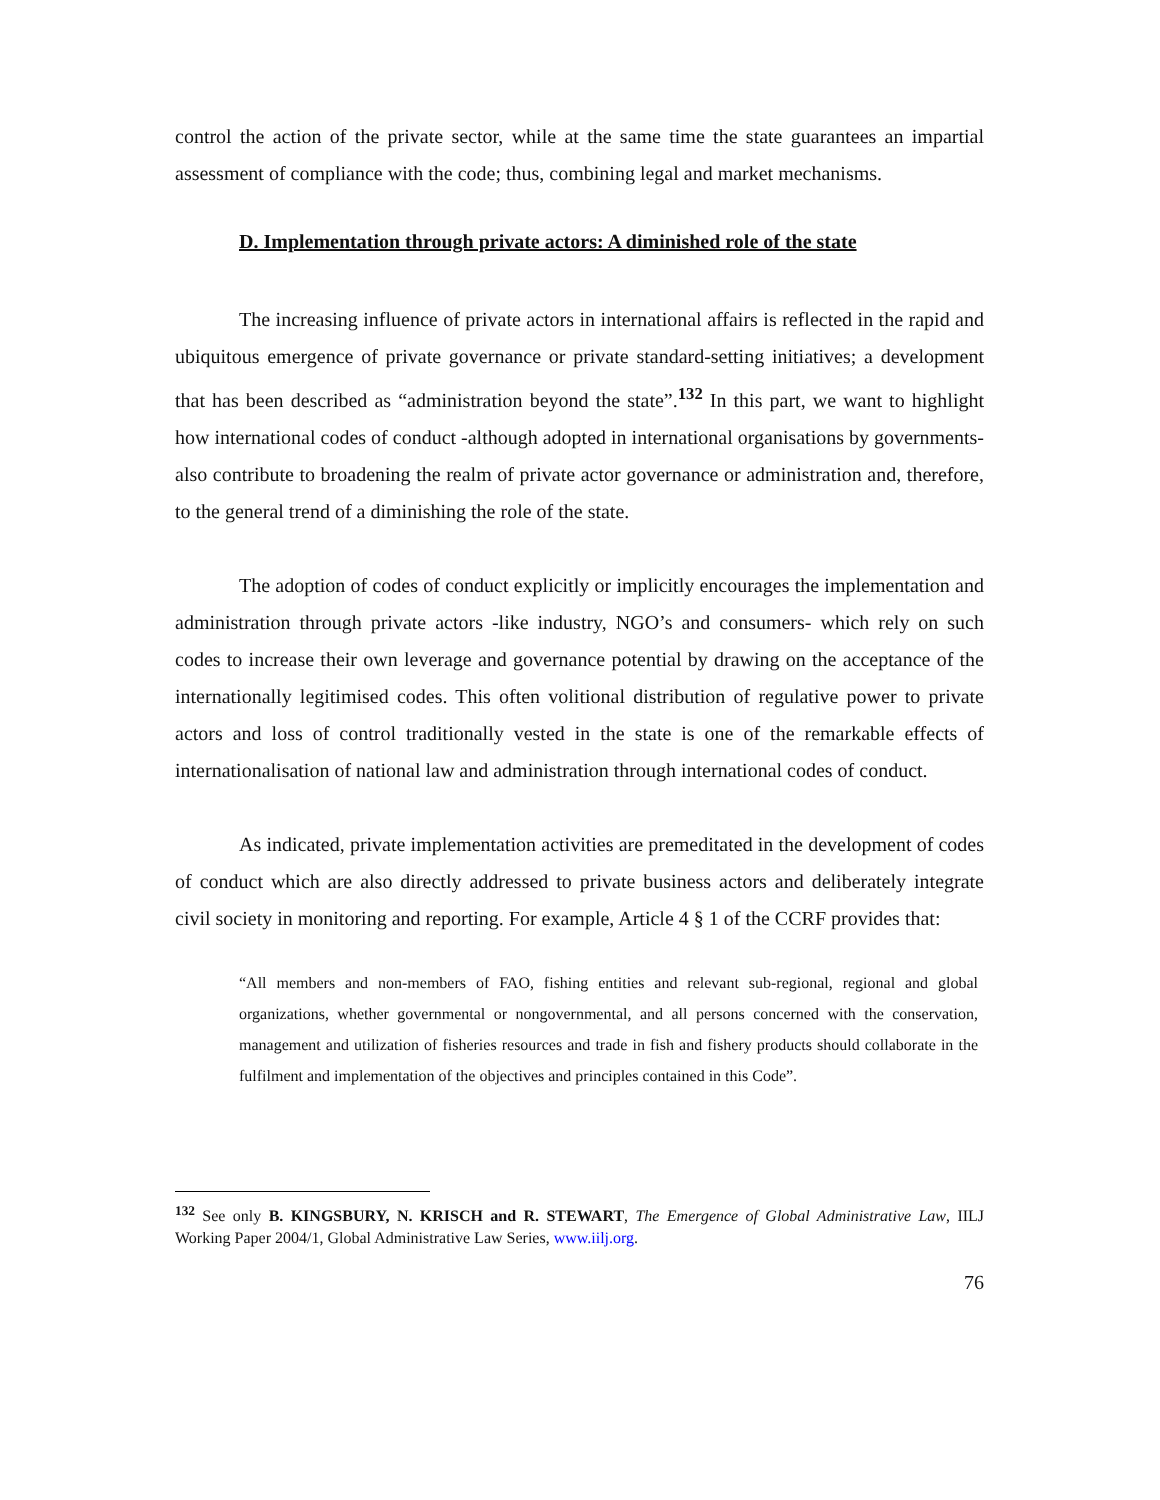control the action of the private sector, while at the same time the state guarantees an impartial assessment of compliance with the code; thus, combining legal and market mechanisms.
D. Implementation through private actors: A diminished role of the state
The increasing influence of private actors in international affairs is reflected in the rapid and ubiquitous emergence of private governance or private standard-setting initiatives; a development that has been described as “administration beyond the state”.<sup>132</sup> In this part, we want to highlight how international codes of conduct -although adopted in international organisations by governments- also contribute to broadening the realm of private actor governance or administration and, therefore, to the general trend of a diminishing the role of the state.
The adoption of codes of conduct explicitly or implicitly encourages the implementation and administration through private actors -like industry, NGO’s and consumers- which rely on such codes to increase their own leverage and governance potential by drawing on the acceptance of the internationally legitimised codes. This often volitional distribution of regulative power to private actors and loss of control traditionally vested in the state is one of the remarkable effects of internationalisation of national law and administration through international codes of conduct.
As indicated, private implementation activities are premeditated in the development of codes of conduct which are also directly addressed to private business actors and deliberately integrate civil society in monitoring and reporting. For example, Article 4 § 1 of the CCRF provides that:
“All members and non-members of FAO, fishing entities and relevant sub-regional, regional and global organizations, whether governmental or nongovernmental, and all persons concerned with the conservation, management and utilization of fisheries resources and trade in fish and fishery products should collaborate in the fulfilment and implementation of the objectives and principles contained in this Code”.
<sup>132</sup> See only B. KINGSBURY, N. KRISCH and R. STEWART, The Emergence of Global Administrative Law, IILJ Working Paper 2004/1, Global Administrative Law Series, www.iilj.org.
76